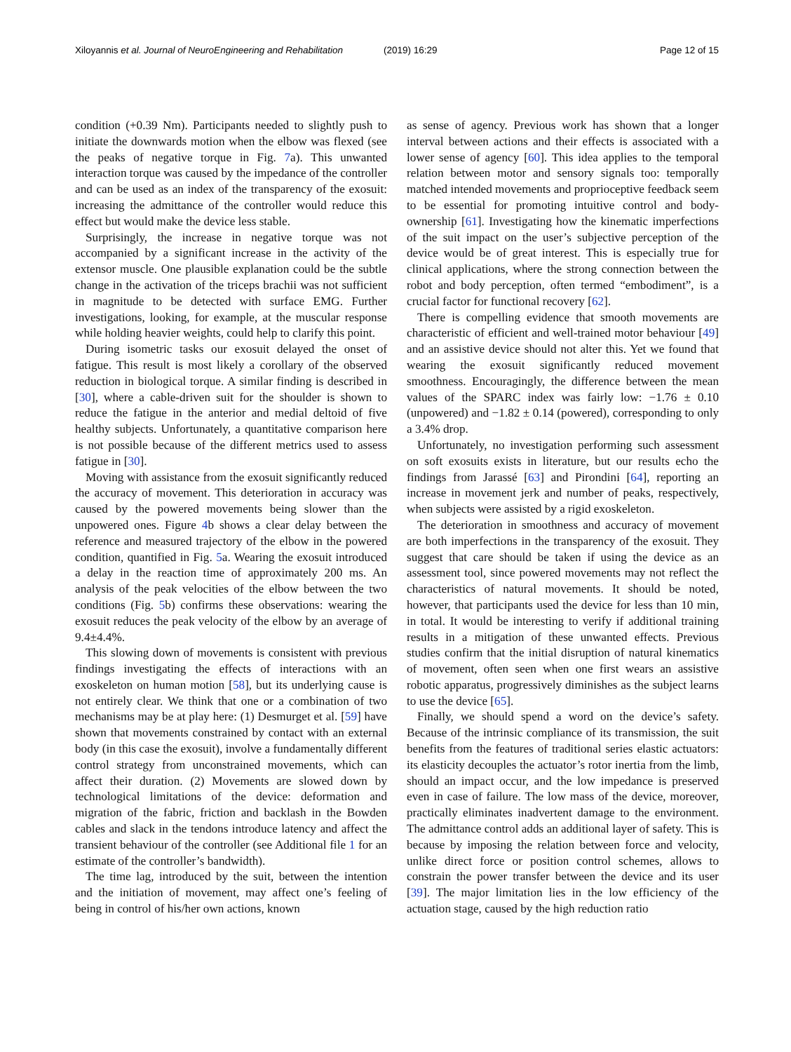Xiloyannis et al. Journal of NeuroEngineering and Rehabilitation (2019) 16:29 Page 12 of 15
condition (+0.39 Nm). Participants needed to slightly push to initiate the downwards motion when the elbow was flexed (see the peaks of negative torque in Fig. 7a). This unwanted interaction torque was caused by the impedance of the controller and can be used as an index of the transparency of the exosuit: increasing the admittance of the controller would reduce this effect but would make the device less stable.
Surprisingly, the increase in negative torque was not accompanied by a significant increase in the activity of the extensor muscle. One plausible explanation could be the subtle change in the activation of the triceps brachii was not sufficient in magnitude to be detected with surface EMG. Further investigations, looking, for example, at the muscular response while holding heavier weights, could help to clarify this point.
During isometric tasks our exosuit delayed the onset of fatigue. This result is most likely a corollary of the observed reduction in biological torque. A similar finding is described in [30], where a cable-driven suit for the shoulder is shown to reduce the fatigue in the anterior and medial deltoid of five healthy subjects. Unfortunately, a quantitative comparison here is not possible because of the different metrics used to assess fatigue in [30].
Moving with assistance from the exosuit significantly reduced the accuracy of movement. This deterioration in accuracy was caused by the powered movements being slower than the unpowered ones. Figure 4b shows a clear delay between the reference and measured trajectory of the elbow in the powered condition, quantified in Fig. 5a. Wearing the exosuit introduced a delay in the reaction time of approximately 200 ms. An analysis of the peak velocities of the elbow between the two conditions (Fig. 5b) confirms these observations: wearing the exosuit reduces the peak velocity of the elbow by an average of 9.4±4.4%.
This slowing down of movements is consistent with previous findings investigating the effects of interactions with an exoskeleton on human motion [58], but its underlying cause is not entirely clear. We think that one or a combination of two mechanisms may be at play here: (1) Desmurget et al. [59] have shown that movements constrained by contact with an external body (in this case the exosuit), involve a fundamentally different control strategy from unconstrained movements, which can affect their duration. (2) Movements are slowed down by technological limitations of the device: deformation and migration of the fabric, friction and backlash in the Bowden cables and slack in the tendons introduce latency and affect the transient behaviour of the controller (see Additional file 1 for an estimate of the controller’s bandwidth).
The time lag, introduced by the suit, between the intention and the initiation of movement, may affect one’s feeling of being in control of his/her own actions, known
as sense of agency. Previous work has shown that a longer interval between actions and their effects is associated with a lower sense of agency [60]. This idea applies to the temporal relation between motor and sensory signals too: temporally matched intended movements and proprioceptive feedback seem to be essential for promoting intuitive control and body-ownership [61]. Investigating how the kinematic imperfections of the suit impact on the user’s subjective perception of the device would be of great interest. This is especially true for clinical applications, where the strong connection between the robot and body perception, often termed “embodiment”, is a crucial factor for functional recovery [62].
There is compelling evidence that smooth movements are characteristic of efficient and well-trained motor behaviour [49] and an assistive device should not alter this. Yet we found that wearing the exosuit significantly reduced movement smoothness. Encouragingly, the difference between the mean values of the SPARC index was fairly low: −1.76 ± 0.10 (unpowered) and −1.82 ± 0.14 (powered), corresponding to only a 3.4% drop.
Unfortunately, no investigation performing such assessment on soft exosuits exists in literature, but our results echo the findings from Jarassé [63] and Pirondini [64], reporting an increase in movement jerk and number of peaks, respectively, when subjects were assisted by a rigid exoskeleton.
The deterioration in smoothness and accuracy of movement are both imperfections in the transparency of the exosuit. They suggest that care should be taken if using the device as an assessment tool, since powered movements may not reflect the characteristics of natural movements. It should be noted, however, that participants used the device for less than 10 min, in total. It would be interesting to verify if additional training results in a mitigation of these unwanted effects. Previous studies confirm that the initial disruption of natural kinematics of movement, often seen when one first wears an assistive robotic apparatus, progressively diminishes as the subject learns to use the device [65].
Finally, we should spend a word on the device’s safety. Because of the intrinsic compliance of its transmission, the suit benefits from the features of traditional series elastic actuators: its elasticity decouples the actuator’s rotor inertia from the limb, should an impact occur, and the low impedance is preserved even in case of failure. The low mass of the device, moreover, practically eliminates inadvertent damage to the environment. The admittance control adds an additional layer of safety. This is because by imposing the relation between force and velocity, unlike direct force or position control schemes, allows to constrain the power transfer between the device and its user [39]. The major limitation lies in the low efficiency of the actuation stage, caused by the high reduction ratio